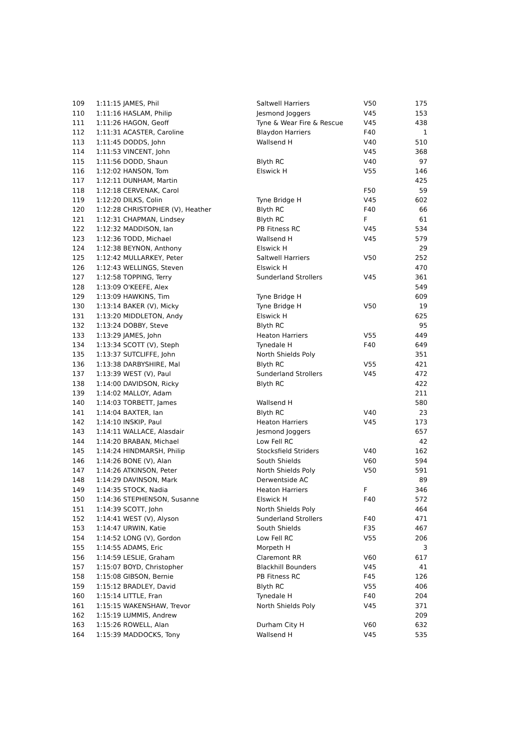| 109 | 1:11:15 JAMES, Phil | Saltwell Harriers | V50 | 175 |
| 110 | 1:11:16 HASLAM, Philip | Jesmond Joggers | V45 | 153 |
| 111 | 1:11:26 HAGON, Geoff | Tyne & Wear Fire & Rescue | V45 | 438 |
| 112 | 1:11:31 ACASTER, Caroline | Blaydon Harriers | F40 | 1 |
| 113 | 1:11:45 DODDS, John | Wallsend H | V40 | 510 |
| 114 | 1:11:53 VINCENT, John | | V45 | 368 |
| 115 | 1:11:56 DODD, Shaun | Blyth RC | V40 | 97 |
| 116 | 1:12:02 HANSON, Tom | Elswick H | V55 | 146 |
| 117 | 1:12:11 DUNHAM, Martin | | | 425 |
| 118 | 1:12:18 CERVENAK, Carol | | F50 | 59 |
| 119 | 1:12:20 DILKS, Colin | Tyne Bridge H | V45 | 602 |
| 120 | 1:12:28 CHRISTOPHER (V), Heather | Blyth RC | F40 | 66 |
| 121 | 1:12:31 CHAPMAN, Lindsey | Blyth RC | F | 61 |
| 122 | 1:12:32 MADDISON, Ian | PB Fitness RC | V45 | 534 |
| 123 | 1:12:36 TODD, Michael | Wallsend H | V45 | 579 |
| 124 | 1:12:38 BEYNON, Anthony | Elswick H | | 29 |
| 125 | 1:12:42 MULLARKEY, Peter | Saltwell Harriers | V50 | 252 |
| 126 | 1:12:43 WELLINGS, Steven | Elswick H | | 470 |
| 127 | 1:12:58 TOPPING, Terry | Sunderland Strollers | V45 | 361 |
| 128 | 1:13:09 O'KEEFE, Alex | | | 549 |
| 129 | 1:13:09 HAWKINS, Tim | Tyne Bridge H | | 609 |
| 130 | 1:13:14 BAKER (V), Micky | Tyne Bridge H | V50 | 19 |
| 131 | 1:13:20 MIDDLETON, Andy | Elswick H | | 625 |
| 132 | 1:13:24 DOBBY, Steve | Blyth RC | | 95 |
| 133 | 1:13:29 JAMES, John | Heaton Harriers | V55 | 449 |
| 134 | 1:13:34 SCOTT (V), Steph | Tynedale H | F40 | 649 |
| 135 | 1:13:37 SUTCLIFFE, John | North Shields Poly | | 351 |
| 136 | 1:13:38 DARBYSHIRE, Mal | Blyth RC | V55 | 421 |
| 137 | 1:13:39 WEST (V), Paul | Sunderland Strollers | V45 | 472 |
| 138 | 1:14:00 DAVIDSON, Ricky | Blyth RC | | 422 |
| 139 | 1:14:02 MALLOY, Adam | | | 211 |
| 140 | 1:14:03 TORBETT, James | Wallsend H | | 580 |
| 141 | 1:14:04 BAXTER, Ian | Blyth RC | V40 | 23 |
| 142 | 1:14:10 INSKIP, Paul | Heaton Harriers | V45 | 173 |
| 143 | 1:14:11 WALLACE, Alasdair | Jesmond Joggers | | 657 |
| 144 | 1:14:20 BRABAN, Michael | Low Fell RC | | 42 |
| 145 | 1:14:24 HINDMARSH, Philip | Stocksfield Striders | V40 | 162 |
| 146 | 1:14:26 BONE (V), Alan | South Shields | V60 | 594 |
| 147 | 1:14:26 ATKINSON, Peter | North Shields Poly | V50 | 591 |
| 148 | 1:14:29 DAVINSON, Mark | Derwentside AC | | 89 |
| 149 | 1:14:35 STOCK, Nadia | Heaton Harriers | F | 346 |
| 150 | 1:14:36 STEPHENSON, Susanne | Elswick H | F40 | 572 |
| 151 | 1:14:39 SCOTT, John | North Shields Poly | | 464 |
| 152 | 1:14:41 WEST (V), Alyson | Sunderland Strollers | F40 | 471 |
| 153 | 1:14:47 URWIN, Katie | South Shields | F35 | 467 |
| 154 | 1:14:52 LONG (V), Gordon | Low Fell RC | V55 | 206 |
| 155 | 1:14:55 ADAMS, Eric | Morpeth H | | 3 |
| 156 | 1:14:59 LESLIE, Graham | Claremont RR | V60 | 617 |
| 157 | 1:15:07 BOYD, Christopher | Blackhill Bounders | V45 | 41 |
| 158 | 1:15:08 GIBSON, Bernie | PB Fitness RC | F45 | 126 |
| 159 | 1:15:12 BRADLEY, David | Blyth RC | V55 | 406 |
| 160 | 1:15:14 LITTLE, Fran | Tynedale H | F40 | 204 |
| 161 | 1:15:15 WAKENSHAW, Trevor | North Shields Poly | V45 | 371 |
| 162 | 1:15:19 LUMMIS, Andrew | | | 209 |
| 163 | 1:15:26 ROWELL, Alan | Durham City H | V60 | 632 |
| 164 | 1:15:39 MADDOCKS, Tony | Wallsend H | V45 | 535 |